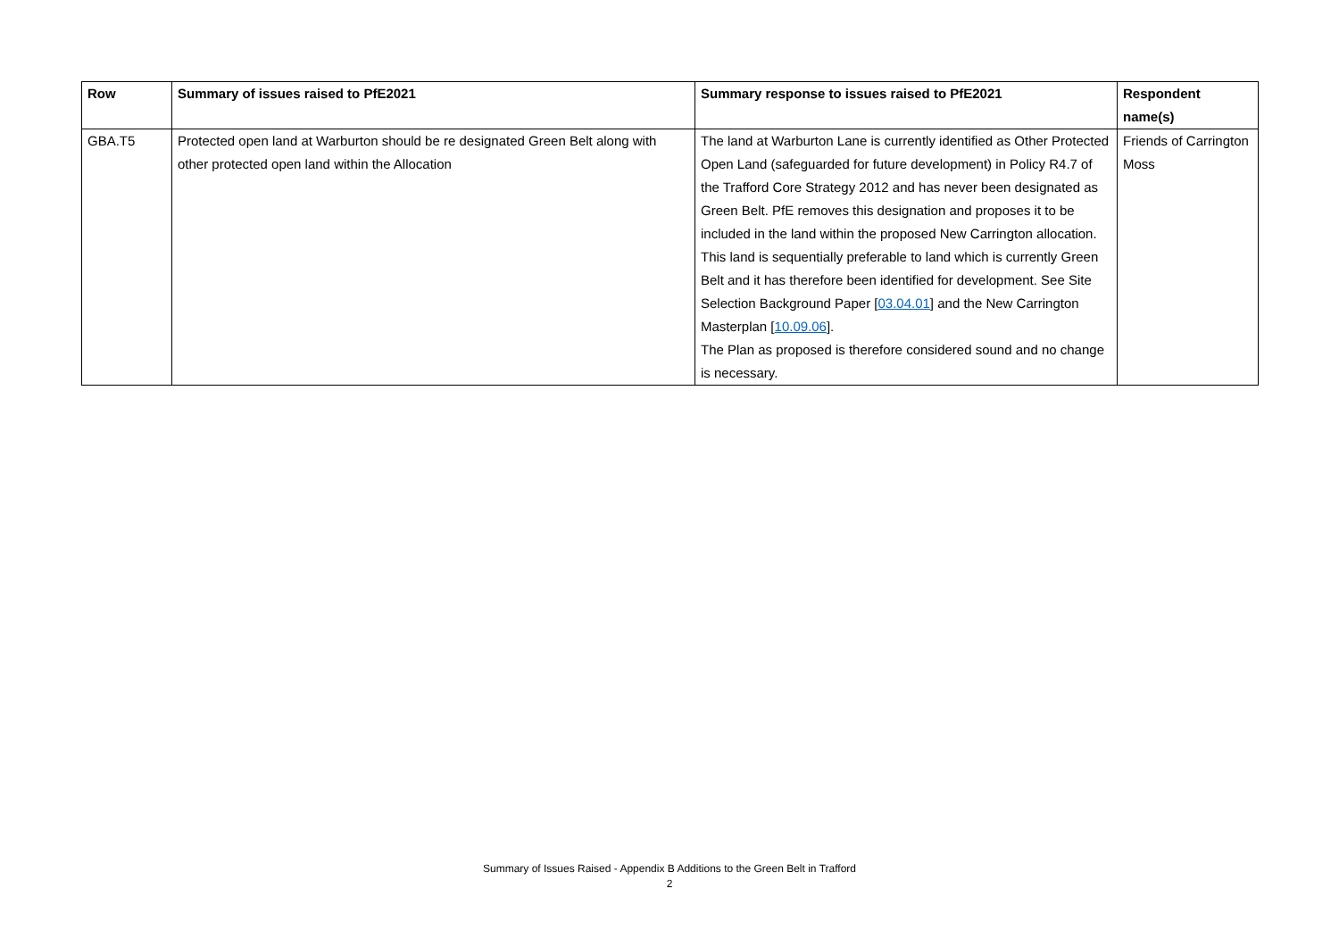| Row | Summary of issues raised to PfE2021 | Summary response to issues raised to PfE2021 | Respondent name(s) |
| --- | --- | --- | --- |
| GBA.T5 | Protected open land at Warburton should be re designated Green Belt along with other protected open land within the Allocation | The land at Warburton Lane is currently identified as Other Protected Open Land (safeguarded for future development) in Policy R4.7 of the Trafford Core Strategy 2012 and has never been designated as Green Belt. PfE removes this designation and proposes it to be included in the land within the proposed New Carrington allocation. This land is sequentially preferable to land which is currently Green Belt and it has therefore been identified for development. See Site Selection Background Paper [ 03.04.01 ] and the New Carrington Masterplan [ 10.09.06 ]. The Plan as proposed is therefore considered sound and no change is necessary. | Friends of Carrington Moss |
Summary of Issues Raised - Appendix B Additions to the Green Belt in Trafford
2